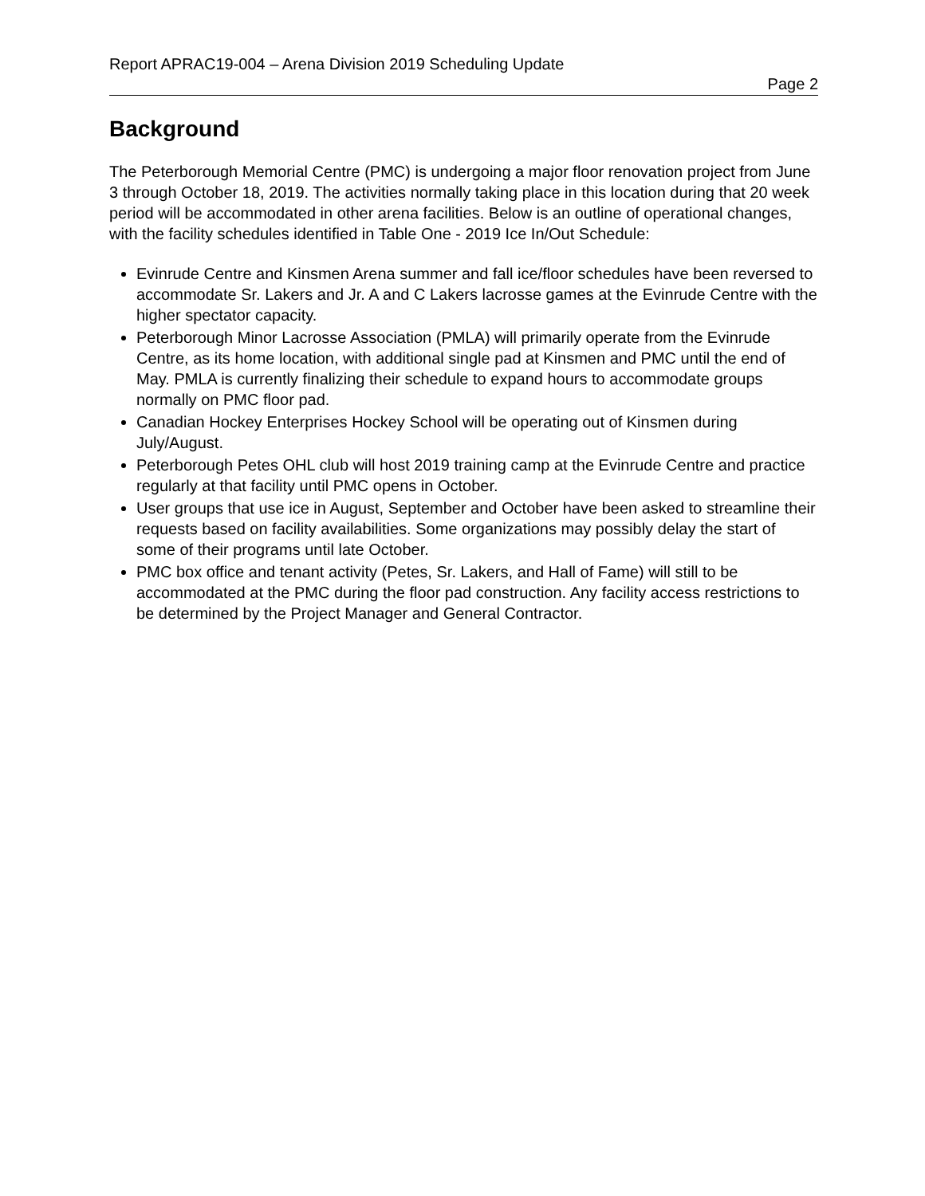Report APRAC19-004 – Arena Division 2019 Scheduling Update
Page 2
Background
The Peterborough Memorial Centre (PMC) is undergoing a major floor renovation project from June 3 through October 18, 2019. The activities normally taking place in this location during that 20 week period will be accommodated in other arena facilities. Below is an outline of operational changes, with the facility schedules identified in Table One - 2019 Ice In/Out Schedule:
Evinrude Centre and Kinsmen Arena summer and fall ice/floor schedules have been reversed to accommodate Sr. Lakers and Jr. A and C Lakers lacrosse games at the Evinrude Centre with the higher spectator capacity.
Peterborough Minor Lacrosse Association (PMLA) will primarily operate from the Evinrude Centre, as its home location, with additional single pad at Kinsmen and PMC until the end of May. PMLA is currently finalizing their schedule to expand hours to accommodate groups normally on PMC floor pad.
Canadian Hockey Enterprises Hockey School will be operating out of Kinsmen during July/August.
Peterborough Petes OHL club will host 2019 training camp at the Evinrude Centre and practice regularly at that facility until PMC opens in October.
User groups that use ice in August, September and October have been asked to streamline their requests based on facility availabilities. Some organizations may possibly delay the start of some of their programs until late October.
PMC box office and tenant activity (Petes, Sr. Lakers, and Hall of Fame) will still to be accommodated at the PMC during the floor pad construction. Any facility access restrictions to be determined by the Project Manager and General Contractor.